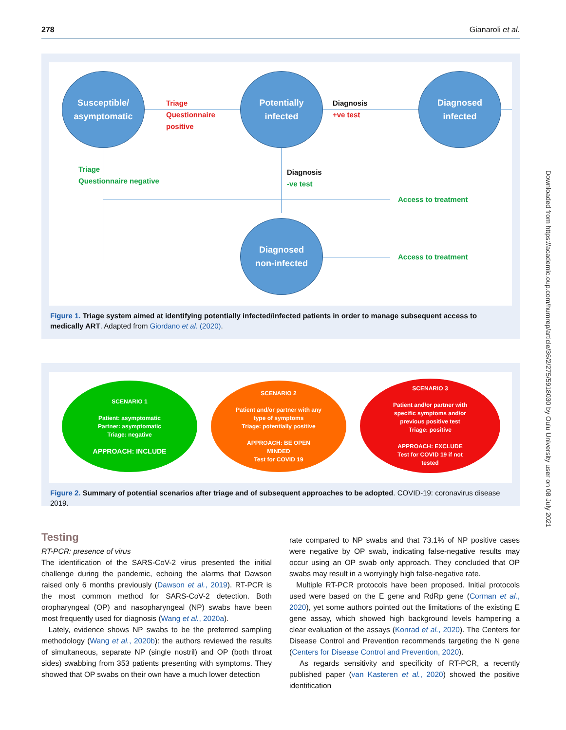278 Gianaroli et al.
Susceptible/
asymptomatic
Triage
Questionnaire
positive
Potentially
infected
Diagnosis
+ve test
Diagnosed
infected
Triage
Questionnaire negative
Diagnosis
-ve test
Access to treatment
Diagnosed
non-infected
Access to treatment
Figure 1. Triage system aimed at identifying potentially infected/infected patients in order to manage subsequent access to medically ART. Adapted from Giordano et al. (2020).
SCENARIO 1
Patient: asymptomatic
Partner: asymptomatic
Triage: negative
APPROACH: INCLUDE
SCENARIO 2
Patient and/or partner with any
type of symptoms
Triage: potentially positive
APPROACH: BE OPEN
MINDED
Test for COVID 19
SCENARIO 3
Patient and/or partner with
specific symptoms and/or
previous positive test
Triage: positive
APPROACH: EXCLUDE
Test for COVID 19 if not
tested
Figure 2. Summary of potential scenarios after triage and of subsequent approaches to be adopted. COVID-19: coronavirus disease 2019.
Testing
RT-PCR: presence of virus
The identification of the SARS-CoV-2 virus presented the initial challenge during the pandemic, echoing the alarms that Dawson raised only 6 months previously (Dawson et al., 2019). RT-PCR is the most common method for SARS-CoV-2 detection. Both oropharyngeal (OP) and nasopharyngeal (NP) swabs have been most frequently used for diagnosis (Wang et al., 2020a).
Lately, evidence shows NP swabs to be the preferred sampling methodology (Wang et al., 2020b): the authors reviewed the results of simultaneous, separate NP (single nostril) and OP (both throat sides) swabbing from 353 patients presenting with symptoms. They showed that OP swabs on their own have a much lower detection
rate compared to NP swabs and that 73.1% of NP positive cases were negative by OP swab, indicating false-negative results may occur using an OP swab only approach. They concluded that OP swabs may result in a worryingly high false-negative rate.
Multiple RT-PCR protocols have been proposed. Initial protocols used were based on the E gene and RdRp gene (Corman et al., 2020), yet some authors pointed out the limitations of the existing E gene assay, which showed high background levels hampering a clear evaluation of the assays (Konrad et al., 2020). The Centers for Disease Control and Prevention recommends targeting the N gene (Centers for Disease Control and Prevention, 2020).
As regards sensitivity and specificity of RT-PCR, a recently published paper (van Kasteren et al., 2020) showed the positive identification
Downloaded from https://academic.oup.com/humrep/article/36/2/275/5918030 by Oulu University user on 08 July 2021